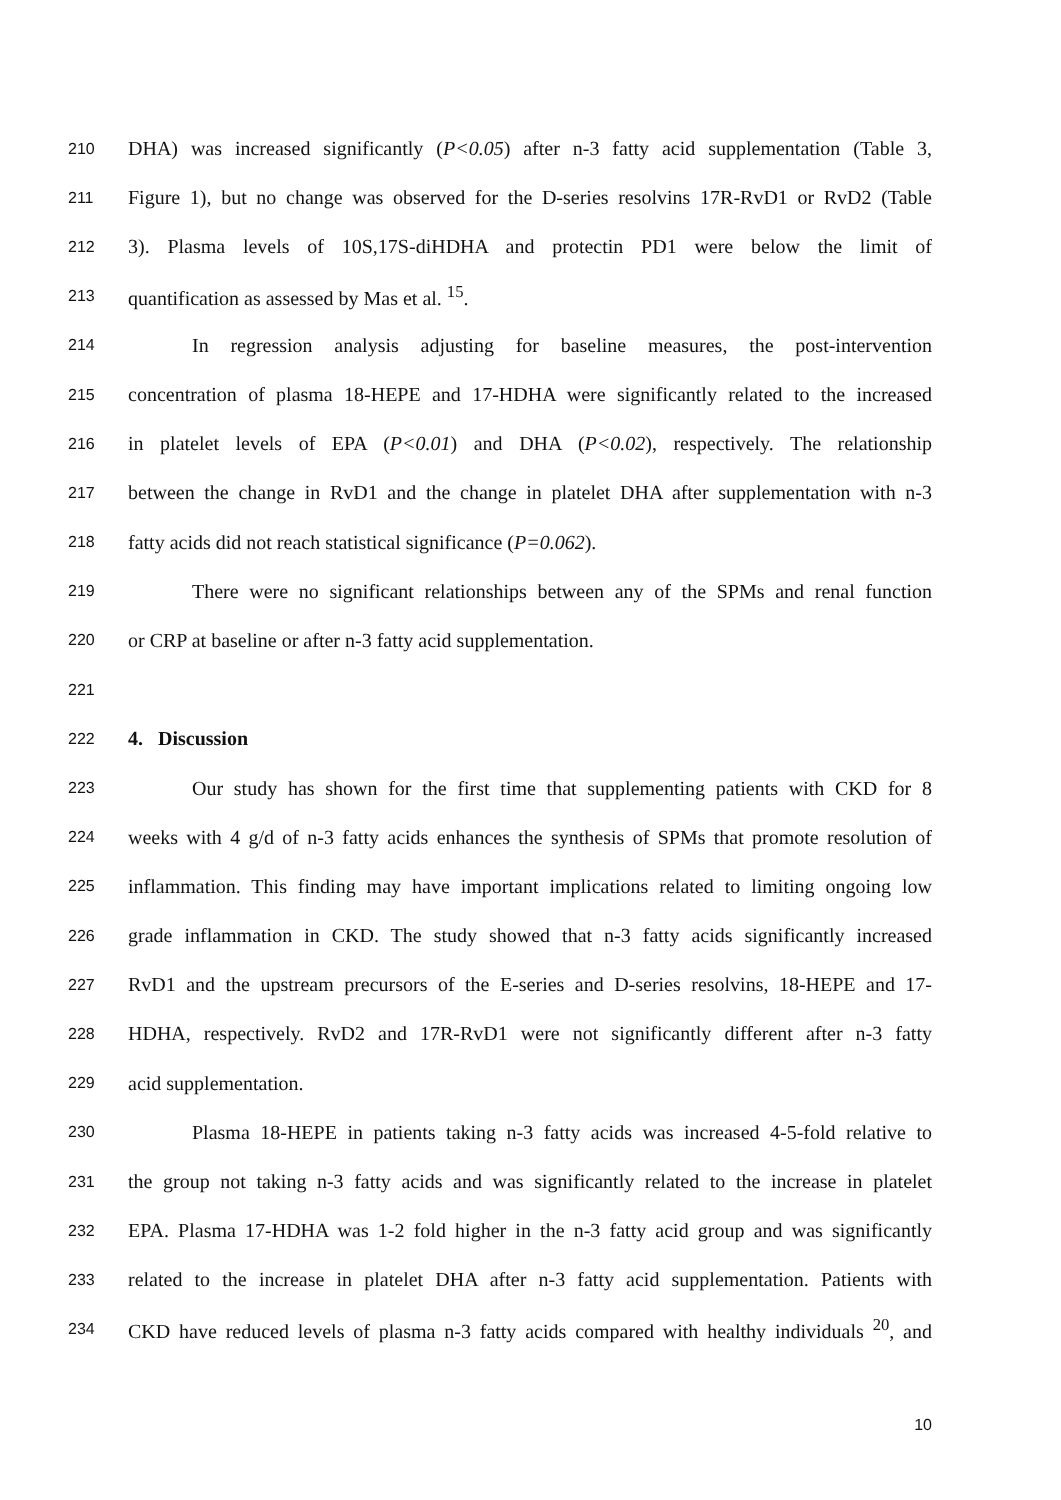210 DHA) was increased significantly (P<0.05) after n-3 fatty acid supplementation (Table 3,
211 Figure 1), but no change was observed for the D-series resolvins 17R-RvD1 or RvD2 (Table
212 3). Plasma levels of 10S,17S-diHDHA and protectin PD1 were below the limit of
213 quantification as assessed by Mas et al. <sup>15</sup>.
214 In regression analysis adjusting for baseline measures, the post-intervention
215 concentration of plasma 18-HEPE and 17-HDHA were significantly related to the increased
216 in platelet levels of EPA (P<0.01) and DHA (P<0.02), respectively. The relationship
217 between the change in RvD1 and the change in platelet DHA after supplementation with n-3
218 fatty acids did not reach statistical significance (P=0.062).
219 There were no significant relationships between any of the SPMs and renal function
220 or CRP at baseline or after n-3 fatty acid supplementation.
221
222 4. Discussion
223 Our study has shown for the first time that supplementing patients with CKD for 8
224 weeks with 4 g/d of n-3 fatty acids enhances the synthesis of SPMs that promote resolution of
225 inflammation. This finding may have important implications related to limiting ongoing low
226 grade inflammation in CKD. The study showed that n-3 fatty acids significantly increased
227 RvD1 and the upstream precursors of the E-series and D-series resolvins, 18-HEPE and 17-
228 HDHA, respectively. RvD2 and 17R-RvD1 were not significantly different after n-3 fatty
229 acid supplementation.
230 Plasma 18-HEPE in patients taking n-3 fatty acids was increased 4-5-fold relative to
231 the group not taking n-3 fatty acids and was significantly related to the increase in platelet
232 EPA. Plasma 17-HDHA was 1-2 fold higher in the n-3 fatty acid group and was significantly
233 related to the increase in platelet DHA after n-3 fatty acid supplementation. Patients with
234 CKD have reduced levels of plasma n-3 fatty acids compared with healthy individuals <sup>20</sup>, and
10